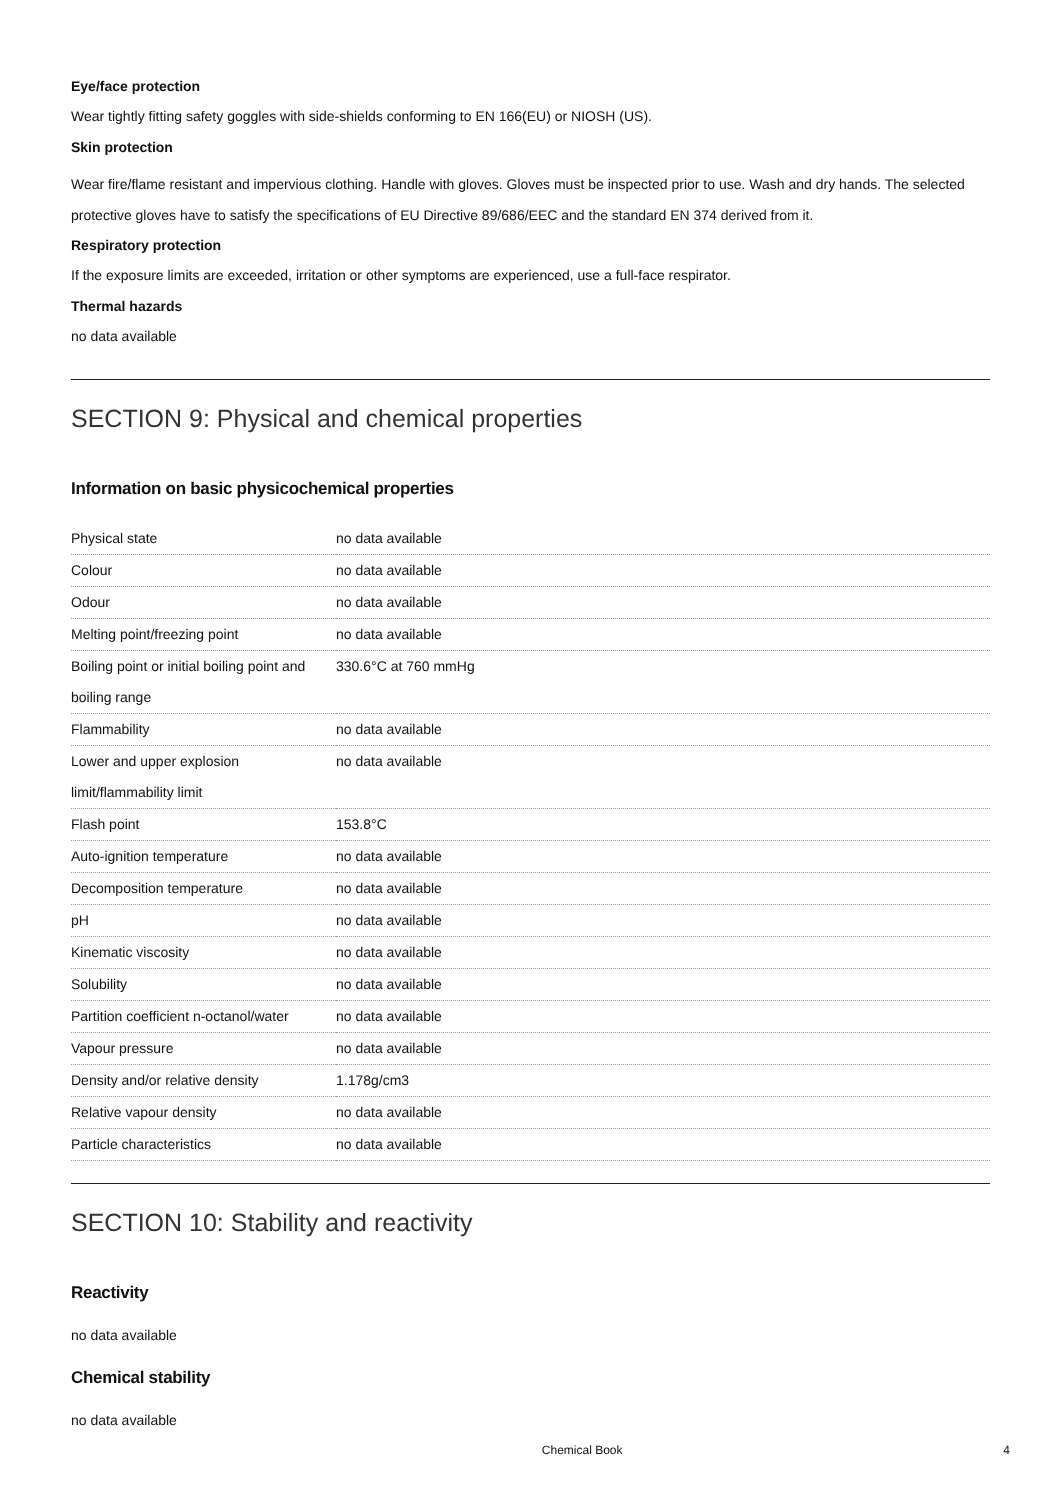Eye/face protection
Wear tightly fitting safety goggles with side-shields conforming to EN 166(EU) or NIOSH (US).
Skin protection
Wear fire/flame resistant and impervious clothing. Handle with gloves. Gloves must be inspected prior to use. Wash and dry hands. The selected protective gloves have to satisfy the specifications of EU Directive 89/686/EEC and the standard EN 374 derived from it.
Respiratory protection
If the exposure limits are exceeded, irritation or other symptoms are experienced, use a full-face respirator.
Thermal hazards
no data available
SECTION 9: Physical and chemical properties
Information on basic physicochemical properties
| Physical state | no data available |
| Colour | no data available |
| Odour | no data available |
| Melting point/freezing point | no data available |
| Boiling point or initial boiling point and boiling range | 330.6°C at 760 mmHg |
| Flammability | no data available |
| Lower and upper explosion limit/flammability limit | no data available |
| Flash point | 153.8°C |
| Auto-ignition temperature | no data available |
| Decomposition temperature | no data available |
| pH | no data available |
| Kinematic viscosity | no data available |
| Solubility | no data available |
| Partition coefficient n-octanol/water | no data available |
| Vapour pressure | no data available |
| Density and/or relative density | 1.178g/cm3 |
| Relative vapour density | no data available |
| Particle characteristics | no data available |
SECTION 10: Stability and reactivity
Reactivity
no data available
Chemical stability
no data available
Chemical Book 4